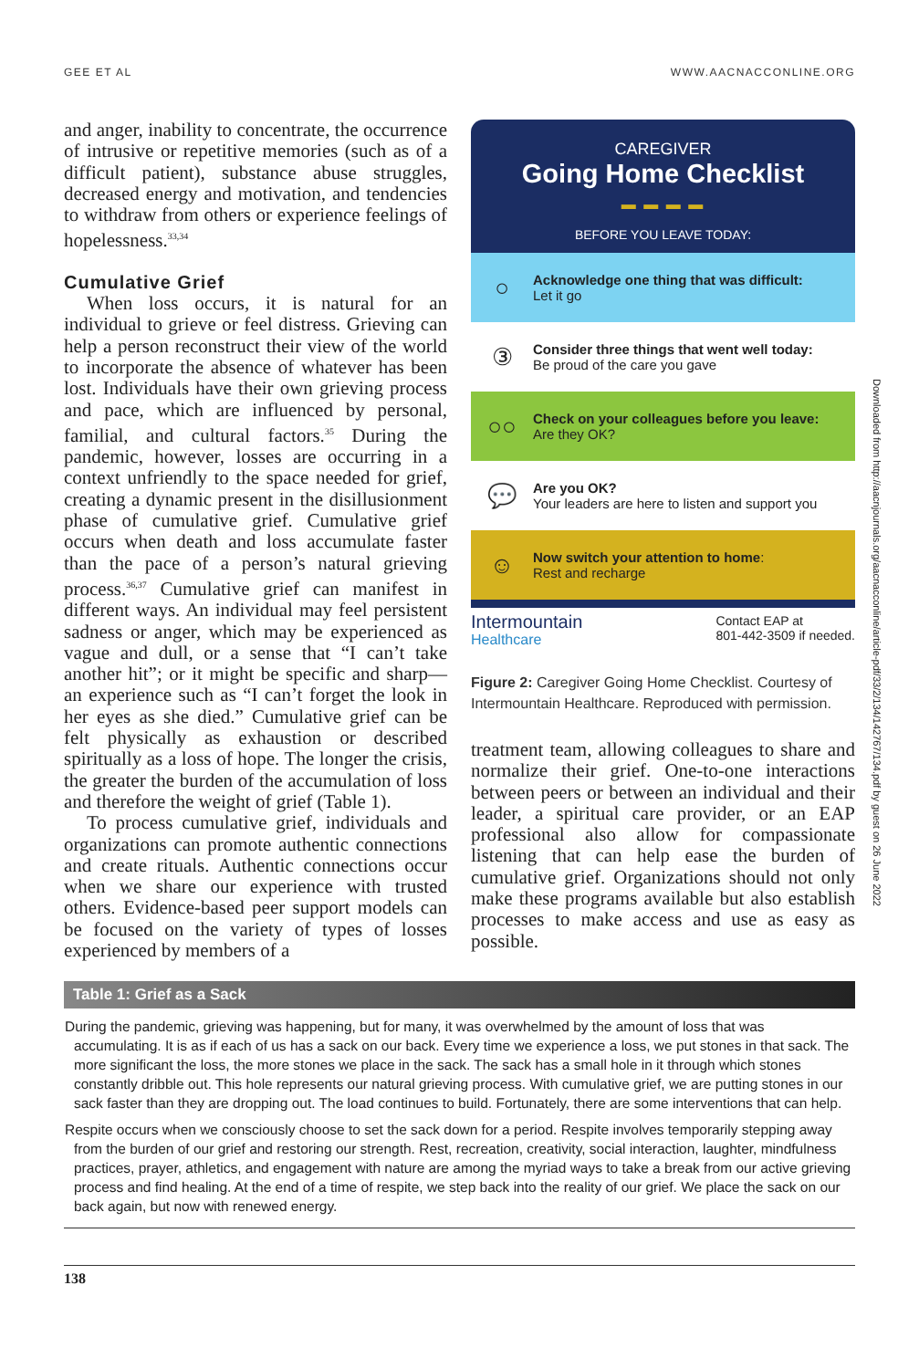GEE ET AL WWW.AACNACCONLINE.ORG
and anger, inability to concentrate, the occurrence of intrusive or repetitive memories (such as of a difficult patient), substance abuse struggles, decreased energy and motivation, and tendencies to withdraw from others or experience feelings of hopelessness.<sup>33,34</sup>
Cumulative Grief
When loss occurs, it is natural for an individual to grieve or feel distress. Grieving can help a person reconstruct their view of the world to incorporate the absence of whatever has been lost. Individuals have their own grieving process and pace, which are influenced by personal, familial, and cultural factors.<sup>35</sup> During the pandemic, however, losses are occurring in a context unfriendly to the space needed for grief, creating a dynamic present in the disillusionment phase of cumulative grief. Cumulative grief occurs when death and loss accumulate faster than the pace of a person’s natural grieving process.<sup>36,37</sup> Cumulative grief can manifest in different ways. An individual may feel persistent sadness or anger, which may be experienced as vague and dull, or a sense that “I can’t take another hit”; or it might be specific and sharp—an experience such as “I can’t forget the look in her eyes as she died.” Cumulative grief can be felt physically as exhaustion or described spiritually as a loss of hope. The longer the crisis, the greater the burden of the accumulation of loss and therefore the weight of grief (Table 1).
To process cumulative grief, individuals and organizations can promote authentic connections and create rituals. Authentic connections occur when we share our experience with trusted others. Evidence-based peer support models can be focused on the variety of types of losses experienced by members of a
CAREGIVER
Going Home Checklist
▬ ▬ ▬ ▬
BEFORE YOU LEAVE TODAY:
○
Acknowledge one thing that was difficult:
Let it go
③
Consider three things that went well today:
Be proud of the care you gave
○○
Check on your colleagues before you leave:
Are they OK?
💬
Are you OK?
Your leaders are here to listen and support you
☺
Now switch your attention to home:
Rest and recharge
Intermountain
Healthcare
Contact EAP at
801-442-3509 if needed.
Figure 2: Caregiver Going Home Checklist. Courtesy of Intermountain Healthcare. Reproduced with permission.
treatment team, allowing colleagues to share and normalize their grief. One-to-one interactions between peers or between an individual and their leader, a spiritual care provider, or an EAP professional also allow for compassionate listening that can help ease the burden of cumulative grief. Organizations should not only make these programs available but also establish processes to make access and use as easy as possible.
| Table 1: Grief as a Sack |
| --- |
| During the pandemic, grieving was happening, but for many, it was overwhelmed by the amount of loss that was accumulating. It is as if each of us has a sack on our back. Every time we experience a loss, we put stones in that sack. The more significant the loss, the more stones we place in the sack. The sack has a small hole in it through which stones constantly dribble out. This hole represents our natural grieving process. With cumulative grief, we are putting stones in our sack faster than they are dropping out. The load continues to build. Fortunately, there are some interventions that can help. Respite occurs when we consciously choose to set the sack down for a period. Respite involves temporarily stepping away from the burden of our grief and restoring our strength. Rest, recreation, creativity, social interaction, laughter, mindfulness practices, prayer, athletics, and engagement with nature are among the myriad ways to take a break from our active grieving process and find healing. At the end of a time of respite, we step back into the reality of our grief. We place the sack on our back again, but now with renewed energy. |
138
Downloaded from http://aacnjournals.org/aacnacconline/article-pdf/33/2/134/142767/134.pdf by guest on 26 June 2022